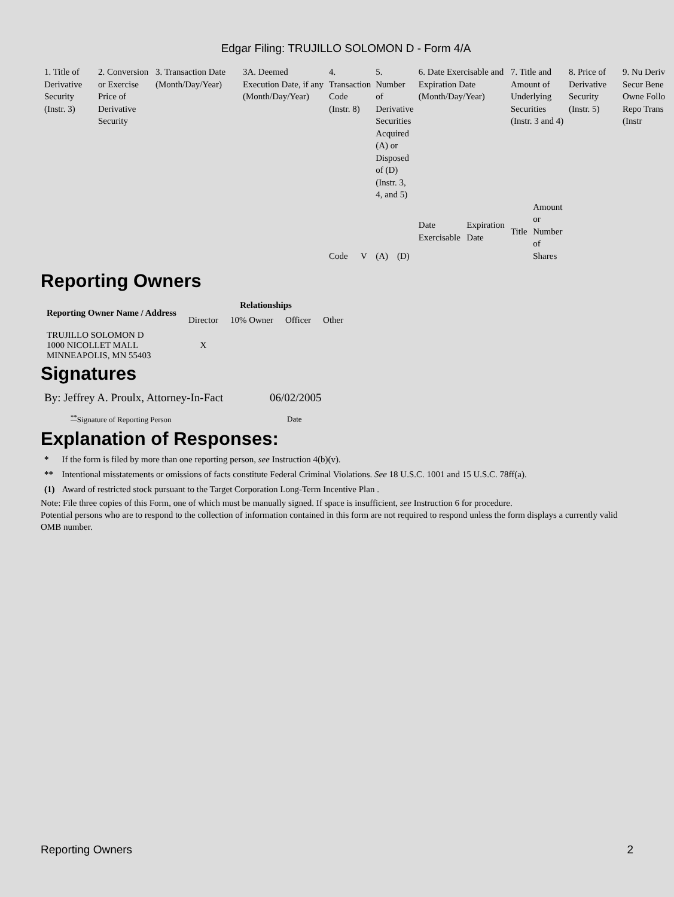Edgar Filing: TRUJILLO SOLOMON D - Form 4/A
| 1. Title of Derivative Security (Instr. 3) | 2. Conversion or Exercise Price of Derivative Security | 3. Transaction Date (Month/Day/Year) | 3A. Deemed Execution Date, if any (Month/Day/Year) | 4. Transaction Code (Instr. 8) | | 5. Number of Derivative Securities Acquired (A) or Disposed of (D) (Instr. 3, 4, and 5) | | 6. Date Exercisable and Expiration Date (Month/Day/Year) | | 7. Title and Amount of Underlying Securities (Instr. 3 and 4) | | 8. Price of Derivative Security (Instr. 5) | 9. Nu Deriv Secur Bene Owne Follo Repo Trans (Instr |
| | | | | Code | V | (A) | (D) | Date Exercisable | Expiration Date | Title | Amount or Number of Shares | | |
Reporting Owners
| Reporting Owner Name / Address | Relationships | | | |
| --- | --- | --- | --- | --- |
| | Director | 10% Owner | Officer | Other |
| TRUJILLO SOLOMON D 1000 NICOLLET MALL MINNEAPOLIS, MN 55403 | X | | | |
Signatures
| By: Jeffrey A. Proulx, Attorney-In-Fact | 06/02/2005 |
| <sup>**</sup> Signature of Reporting Person | Date |
Explanation of Responses:
| * | If the form is filed by more than one reporting person, see Instruction 4(b)(v). |
| ** | Intentional misstatements or omissions of facts constitute Federal Criminal Violations. See 18 U.S.C. 1001 and 15 U.S.C. 78ff(a). |
| (1) | Award of restricted stock pursuant to the Target Corporation Long-Term Incentive Plan . |
Note: File three copies of this Form, one of which must be manually signed. If space is insufficient, see Instruction 6 for procedure.
Potential persons who are to respond to the collection of information contained in this form are not required to respond unless the form displays a currently valid OMB number.
Reporting Owners 2